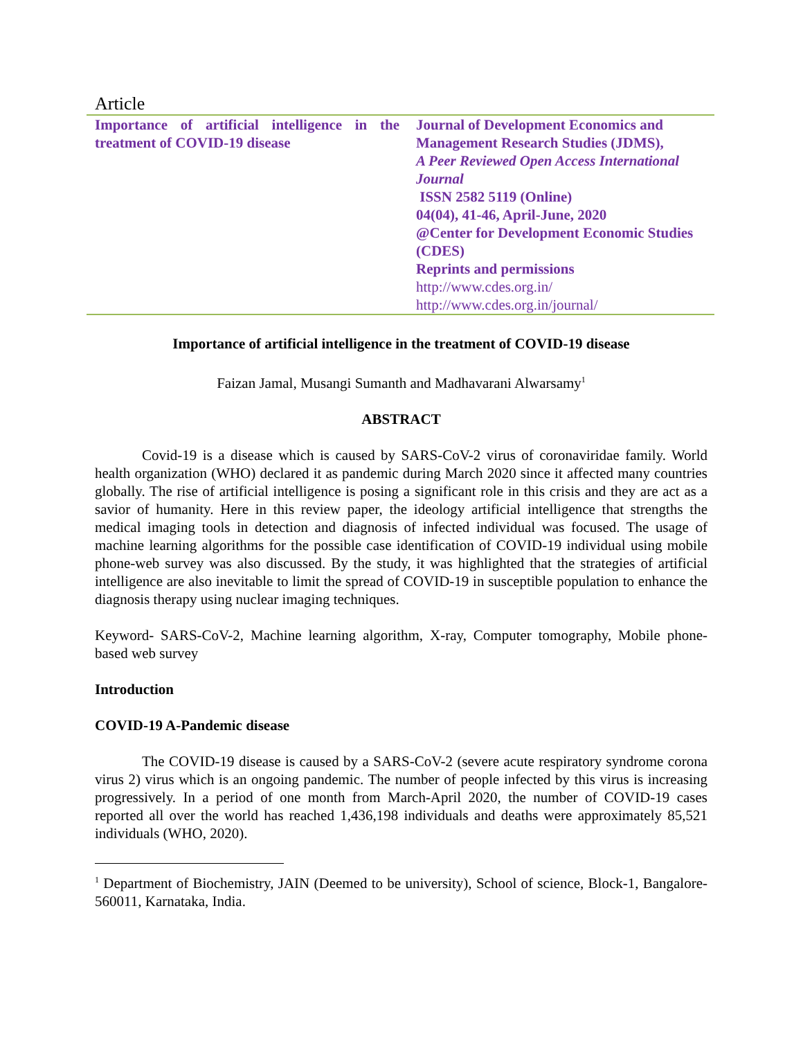Article
| Importance of artificial intelligence in the treatment of COVID-19 disease | Journal of Development Economics and Management Research Studies (JDMS), A Peer Reviewed Open Access International Journal ISSN 2582 5119 (Online) 04(04), 41-46, April-June, 2020 @Center for Development Economic Studies (CDES) Reprints and permissions http://www.cdes.org.in/ http://www.cdes.org.in/journal/ |
Importance of artificial intelligence in the treatment of COVID-19 disease
Faizan Jamal, Musangi Sumanth and Madhavarani Alwarsamy<sup>1</sup>
ABSTRACT
Covid-19 is a disease which is caused by SARS-CoV-2 virus of coronaviridae family. World health organization (WHO) declared it as pandemic during March 2020 since it affected many countries globally. The rise of artificial intelligence is posing a significant role in this crisis and they are act as a savior of humanity. Here in this review paper, the ideology artificial intelligence that strengths the medical imaging tools in detection and diagnosis of infected individual was focused. The usage of machine learning algorithms for the possible case identification of COVID-19 individual using mobile phone-web survey was also discussed. By the study, it was highlighted that the strategies of artificial intelligence are also inevitable to limit the spread of COVID-19 in susceptible population to enhance the diagnosis therapy using nuclear imaging techniques.
Keyword- SARS-CoV-2, Machine learning algorithm, X-ray, Computer tomography, Mobile phone-based web survey
Introduction
COVID-19 A-Pandemic disease
The COVID-19 disease is caused by a SARS-CoV-2 (severe acute respiratory syndrome corona virus 2) virus which is an ongoing pandemic. The number of people infected by this virus is increasing progressively. In a period of one month from March-April 2020, the number of COVID-19 cases reported all over the world has reached 1,436,198 individuals and deaths were approximately 85,521 individuals (WHO, 2020).
<sup>1</sup> Department of Biochemistry, JAIN (Deemed to be university), School of science, Block-1, Bangalore- 560011, Karnataka, India.